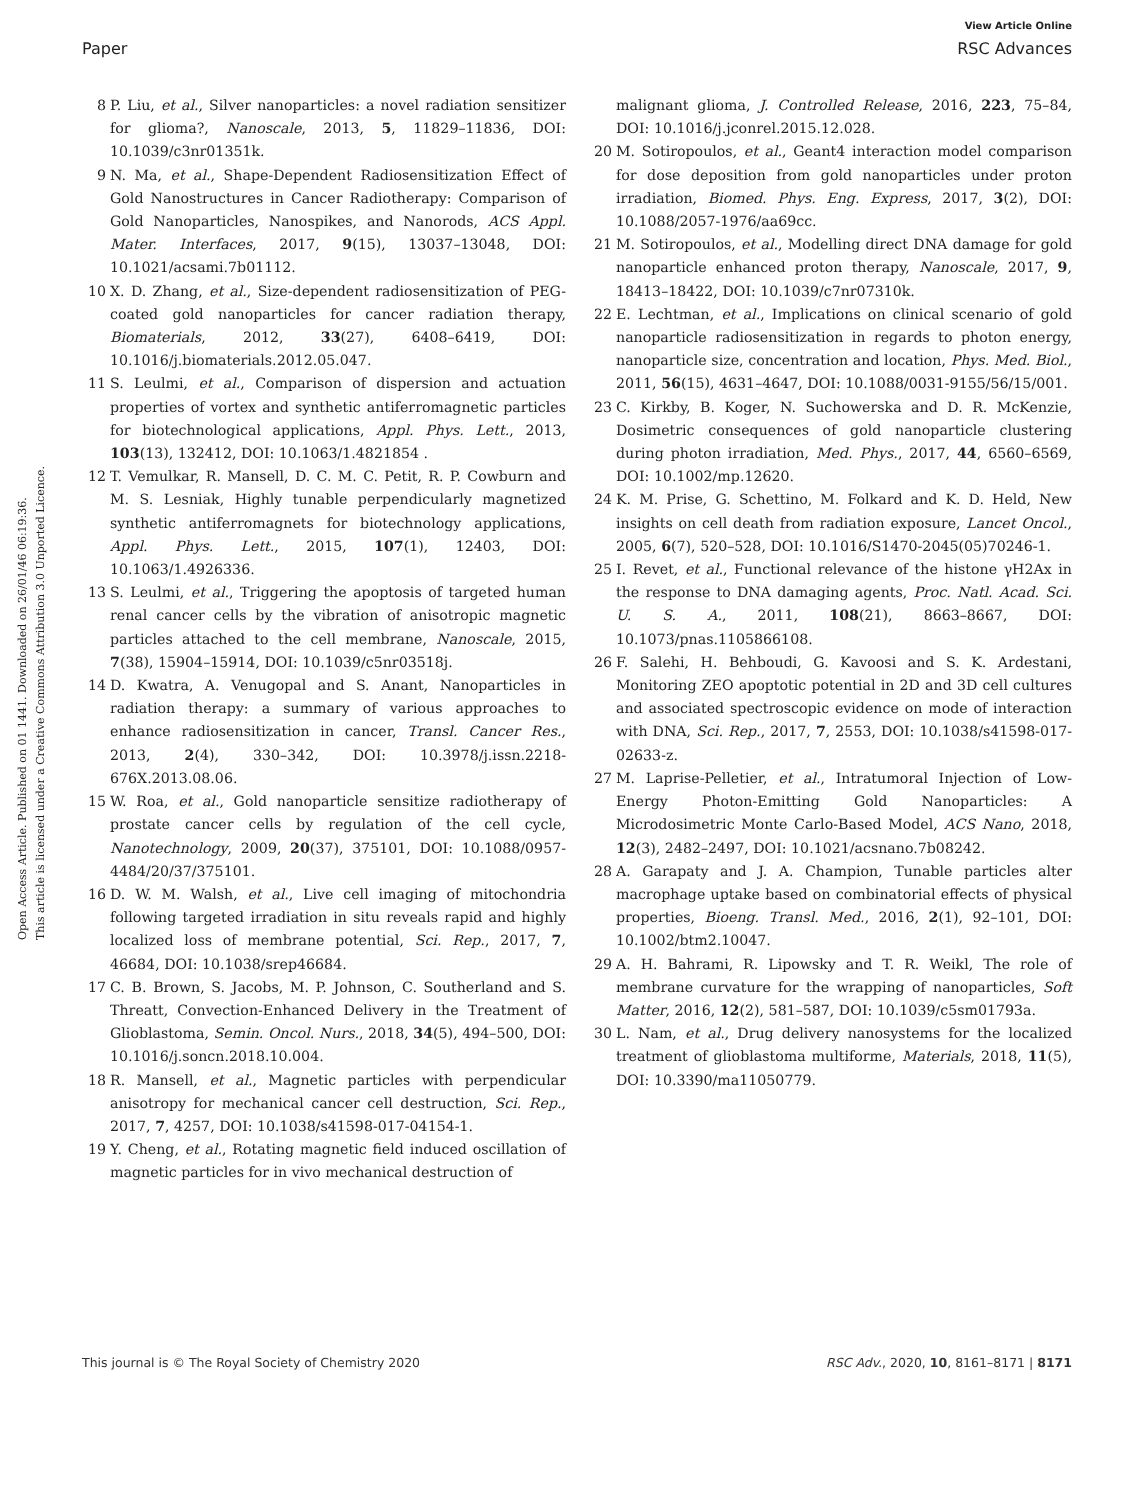View Article Online
Paper RSC Advances
Open Access Article. Published on 01 1441. Downloaded on 26/01/46 06:19:36.
This article is licensed under a Creative Commons Attribution 3.0 Unported Licence.
8 P. Liu, et al., Silver nanoparticles: a novel radiation sensitizer for glioma?, Nanoscale, 2013, 5, 11829–11836, DOI: 10.1039/c3nr01351k.
9 N. Ma, et al., Shape-Dependent Radiosensitization Effect of Gold Nanostructures in Cancer Radiotherapy: Comparison of Gold Nanoparticles, Nanospikes, and Nanorods, ACS Appl. Mater. Interfaces, 2017, 9(15), 13037–13048, DOI: 10.1021/acsami.7b01112.
10 X. D. Zhang, et al., Size-dependent radiosensitization of PEG-coated gold nanoparticles for cancer radiation therapy, Biomaterials, 2012, 33(27), 6408–6419, DOI: 10.1016/j.biomaterials.2012.05.047.
11 S. Leulmi, et al., Comparison of dispersion and actuation properties of vortex and synthetic antiferromagnetic particles for biotechnological applications, Appl. Phys. Lett., 2013, 103(13), 132412, DOI: 10.1063/1.4821854 .
12 T. Vemulkar, R. Mansell, D. C. M. C. Petit, R. P. Cowburn and M. S. Lesniak, Highly tunable perpendicularly magnetized synthetic antiferromagnets for biotechnology applications, Appl. Phys. Lett., 2015, 107(1), 12403, DOI: 10.1063/1.4926336.
13 S. Leulmi, et al., Triggering the apoptosis of targeted human renal cancer cells by the vibration of anisotropic magnetic particles attached to the cell membrane, Nanoscale, 2015, 7(38), 15904–15914, DOI: 10.1039/c5nr03518j.
14 D. Kwatra, A. Venugopal and S. Anant, Nanoparticles in radiation therapy: a summary of various approaches to enhance radiosensitization in cancer, Transl. Cancer Res., 2013, 2(4), 330–342, DOI: 10.3978/j.issn.2218-676X.2013.08.06.
15 W. Roa, et al., Gold nanoparticle sensitize radiotherapy of prostate cancer cells by regulation of the cell cycle, Nanotechnology, 2009, 20(37), 375101, DOI: 10.1088/0957-4484/20/37/375101.
16 D. W. M. Walsh, et al., Live cell imaging of mitochondria following targeted irradiation in situ reveals rapid and highly localized loss of membrane potential, Sci. Rep., 2017, 7, 46684, DOI: 10.1038/srep46684.
17 C. B. Brown, S. Jacobs, M. P. Johnson, C. Southerland and S. Threatt, Convection-Enhanced Delivery in the Treatment of Glioblastoma, Semin. Oncol. Nurs., 2018, 34(5), 494–500, DOI: 10.1016/j.soncn.2018.10.004.
18 R. Mansell, et al., Magnetic particles with perpendicular anisotropy for mechanical cancer cell destruction, Sci. Rep., 2017, 7, 4257, DOI: 10.1038/s41598-017-04154-1.
19 Y. Cheng, et al., Rotating magnetic field induced oscillation of magnetic particles for in vivo mechanical destruction of
malignant glioma, J. Controlled Release, 2016, 223, 75–84, DOI: 10.1016/j.jconrel.2015.12.028.
20 M. Sotiropoulos, et al., Geant4 interaction model comparison for dose deposition from gold nanoparticles under proton irradiation, Biomed. Phys. Eng. Express, 2017, 3(2), DOI: 10.1088/2057-1976/aa69cc.
21 M. Sotiropoulos, et al., Modelling direct DNA damage for gold nanoparticle enhanced proton therapy, Nanoscale, 2017, 9, 18413–18422, DOI: 10.1039/c7nr07310k.
22 E. Lechtman, et al., Implications on clinical scenario of gold nanoparticle radiosensitization in regards to photon energy, nanoparticle size, concentration and location, Phys. Med. Biol., 2011, 56(15), 4631–4647, DOI: 10.1088/0031-9155/56/15/001.
23 C. Kirkby, B. Koger, N. Suchowerska and D. R. McKenzie, Dosimetric consequences of gold nanoparticle clustering during photon irradiation, Med. Phys., 2017, 44, 6560–6569, DOI: 10.1002/mp.12620.
24 K. M. Prise, G. Schettino, M. Folkard and K. D. Held, New insights on cell death from radiation exposure, Lancet Oncol., 2005, 6(7), 520–528, DOI: 10.1016/S1470-2045(05)70246-1.
25 I. Revet, et al., Functional relevance of the histone γH2Ax in the response to DNA damaging agents, Proc. Natl. Acad. Sci. U. S. A., 2011, 108(21), 8663–8667, DOI: 10.1073/pnas.1105866108.
26 F. Salehi, H. Behboudi, G. Kavoosi and S. K. Ardestani, Monitoring ZEO apoptotic potential in 2D and 3D cell cultures and associated spectroscopic evidence on mode of interaction with DNA, Sci. Rep., 2017, 7, 2553, DOI: 10.1038/s41598-017-02633-z.
27 M. Laprise-Pelletier, et al., Intratumoral Injection of Low-Energy Photon-Emitting Gold Nanoparticles: A Microdosimetric Monte Carlo-Based Model, ACS Nano, 2018, 12(3), 2482–2497, DOI: 10.1021/acsnano.7b08242.
28 A. Garapaty and J. A. Champion, Tunable particles alter macrophage uptake based on combinatorial effects of physical properties, Bioeng. Transl. Med., 2016, 2(1), 92–101, DOI: 10.1002/btm2.10047.
29 A. H. Bahrami, R. Lipowsky and T. R. Weikl, The role of membrane curvature for the wrapping of nanoparticles, Soft Matter, 2016, 12(2), 581–587, DOI: 10.1039/c5sm01793a.
30 L. Nam, et al., Drug delivery nanosystems for the localized treatment of glioblastoma multiforme, Materials, 2018, 11(5), DOI: 10.3390/ma11050779.
This journal is © The Royal Society of Chemistry 2020 RSC Adv., 2020, 10, 8161–8171 | 8171